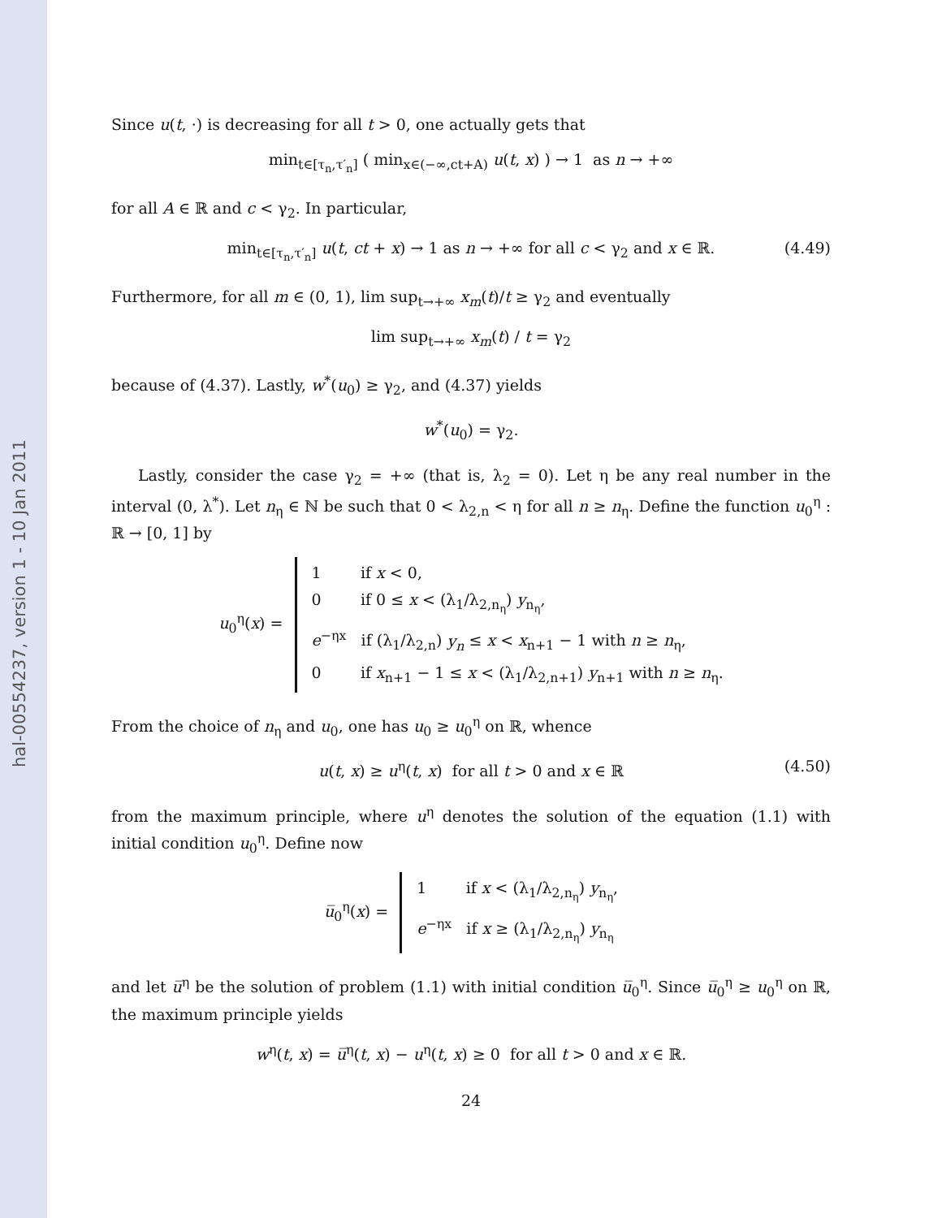hal-00554237, version 1 - 10 Jan 2011
Since u(t, ·) is decreasing for all t > 0, one actually gets that
min<sub>t∈[τ<sub>n</sub>,τ′<sub>n</sub>]</sub> ( min<sub>x∈(−∞,ct+A)</sub> u(t, x) ) → 1 as n → +∞
for all A ∈ ℝ and c < γ<sub>2</sub>. In particular,
min<sub>t∈[τ<sub>n</sub>,τ′<sub>n</sub>]</sub> u(t, ct + x) → 1 as n → +∞ for all c < γ<sub>2</sub> and x ∈ ℝ. (4.49)
Furthermore, for all m ∈ (0, 1), lim sup<sub>t→+∞</sub> x<sub>m</sub>(t)/t ≥ γ<sub>2</sub> and eventually
lim sup<sub>t→+∞</sub> x<sub>m</sub>(t) / t = γ<sub>2</sub>
because of (4.37). Lastly, w<sup>*</sup>(u<sub>0</sub>) ≥ γ<sub>2</sub>, and (4.37) yields
w<sup>*</sup>(u<sub>0</sub>) = γ<sub>2</sub>.
Lastly, consider the case γ<sub>2</sub> = +∞ (that is, λ<sub>2</sub> = 0). Let η be any real number in the interval (0, λ<sup>*</sup>). Let n<sub>η</sub> ∈ ℕ be such that 0 < λ<sub>2,n</sub> < η for all n ≥ n<sub>η</sub>. Define the function u<sub>0</sub><sup>η</sup> : ℝ → [0, 1] by
u<sub>0</sub><sup>η</sup>(x) =
1 if x < 0,
0 if 0 ≤ x < (λ<sub>1</sub>/λ<sub>2,n<sub>η</sub></sub>) y<sub>n<sub>η</sub></sub>,
e<sup>−ηx</sup> if (λ<sub>1</sub>/λ<sub>2,n</sub>) y<sub>n</sub> ≤ x < x<sub>n+1</sub> − 1 with n ≥ n<sub>η</sub>,
0 if x<sub>n+1</sub> − 1 ≤ x < (λ<sub>1</sub>/λ<sub>2,n+1</sub>) y<sub>n+1</sub> with n ≥ n<sub>η</sub>.
From the choice of n<sub>η</sub> and u<sub>0</sub>, one has u<sub>0</sub> ≥ u<sub>0</sub><sup>η</sup> on ℝ, whence
u(t, x) ≥ u<sup>η</sup>(t, x) for all t > 0 and x ∈ ℝ (4.50)
from the maximum principle, where u<sup>η</sup> denotes the solution of the equation (1.1) with initial condition u<sub>0</sub><sup>η</sup>. Define now
u̅<sub>0</sub><sup>η</sup>(x) =
1 if x < (λ<sub>1</sub>/λ<sub>2,n<sub>η</sub></sub>) y<sub>n<sub>η</sub></sub>,
e<sup>−ηx</sup> if x ≥ (λ<sub>1</sub>/λ<sub>2,n<sub>η</sub></sub>) y<sub>n<sub>η</sub></sub>
and let u̅<sup>η</sup> be the solution of problem (1.1) with initial condition u̅<sub>0</sub><sup>η</sup>. Since u̅<sub>0</sub><sup>η</sup> ≥ u<sub>0</sub><sup>η</sup> on ℝ, the maximum principle yields
w<sup>η</sup>(t, x) = u̅<sup>η</sup>(t, x) − u<sup>η</sup>(t, x) ≥ 0 for all t > 0 and x ∈ ℝ.
24